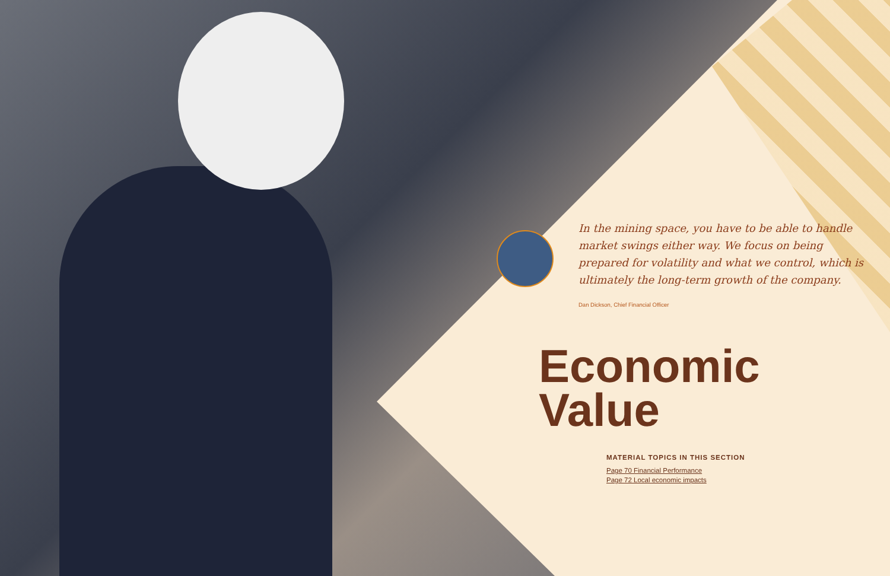In the mining space, you have to be able to handle market swings either way. We focus on being prepared for volatility and what we control, which is ultimately the long-term growth of the company.
Dan Dickson, Chief Financial Officer
Economic
Value
MATERIAL TOPICS IN THIS SECTION
Page 70 Financial Performance
Page 72 Local economic impacts